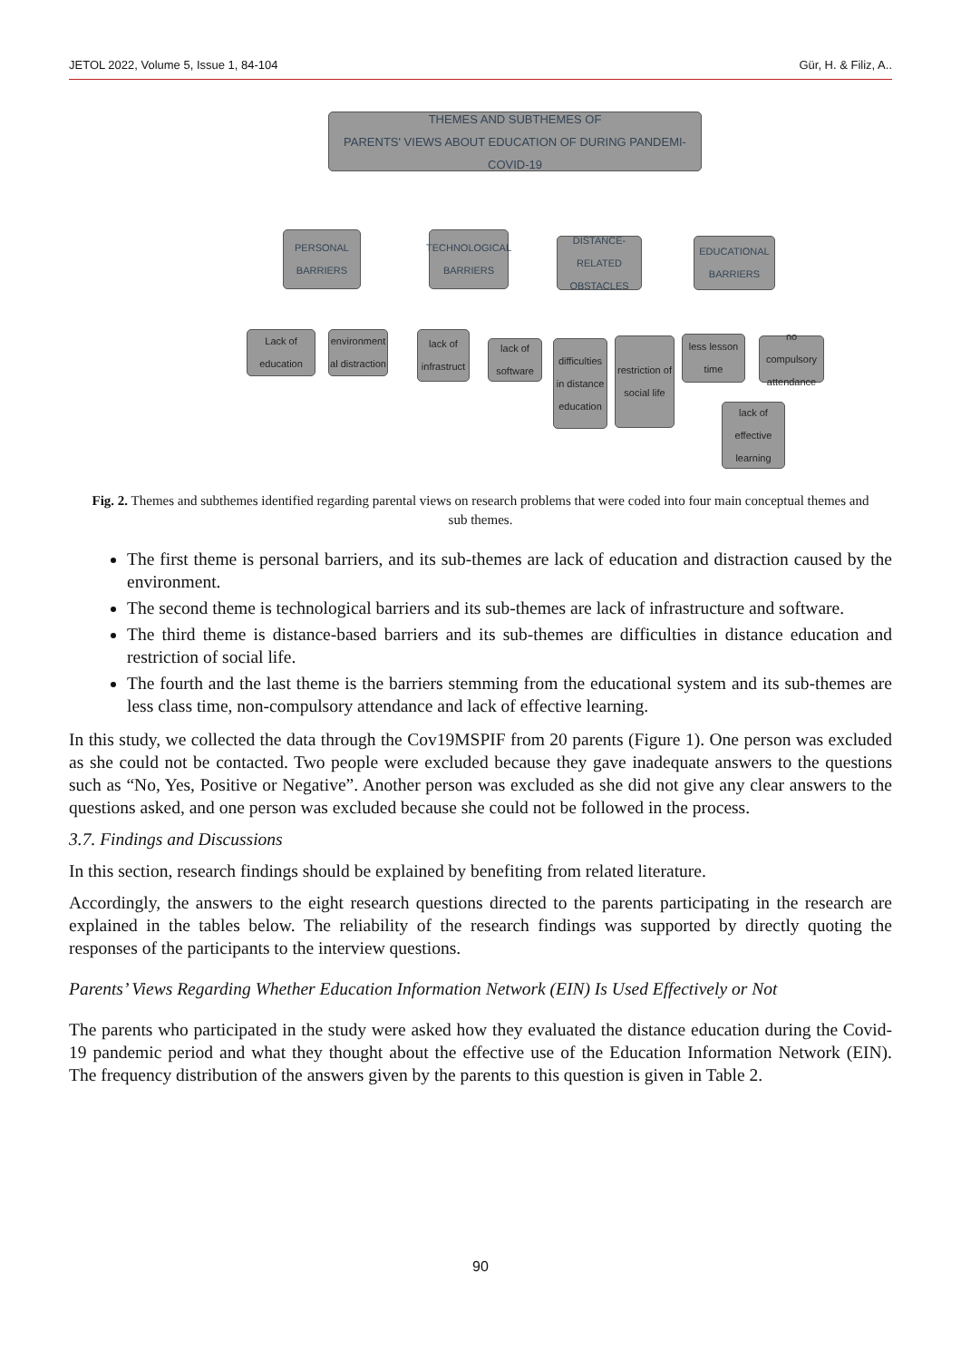JETOL 2022, Volume 5, Issue 1, 84-104 Gür, H. & Filiz, A..
THEMES AND SUBTHEMES OF
PARENTS' VIEWS ABOUT EDUCATION OF DURING PANDEMI-COVID-19
PERSONAL
BARRIERS
TECHNOLOGICAL
BARRIERS
DISTANCE-RELATED
OBSTACLES
EDUCATIONAL
BARRIERS
Lack of
education
environment
al distraction
lack of
infrastruct
lack of
software
difficulties
in distance
education
restriction of
social life
less lesson
time
no compulsory
attendance
lack of
effective
learning
Fig. 2. Themes and subthemes identified regarding parental views on research problems that were coded into four main conceptual themes and sub themes.
The first theme is personal barriers, and its sub-themes are lack of education and distraction caused by the environment.
The second theme is technological barriers and its sub-themes are lack of infrastructure and software.
The third theme is distance-based barriers and its sub-themes are difficulties in distance education and restriction of social life.
The fourth and the last theme is the barriers stemming from the educational system and its sub-themes are less class time, non-compulsory attendance and lack of effective learning.
In this study, we collected the data through the Cov19MSPIF from 20 parents (Figure 1). One person was excluded as she could not be contacted. Two people were excluded because they gave inadequate answers to the questions such as “No, Yes, Positive or Negative”. Another person was excluded as she did not give any clear answers to the questions asked, and one person was excluded because she could not be followed in the process.
3.7. Findings and Discussions
In this section, research findings should be explained by benefiting from related literature.
Accordingly, the answers to the eight research questions directed to the parents participating in the research are explained in the tables below. The reliability of the research findings was supported by directly quoting the responses of the participants to the interview questions.
Parents’ Views Regarding Whether Education Information Network (EIN) Is Used Effectively or Not
The parents who participated in the study were asked how they evaluated the distance education during the Covid-19 pandemic period and what they thought about the effective use of the Education Information Network (EIN). The frequency distribution of the answers given by the parents to this question is given in Table 2.
90